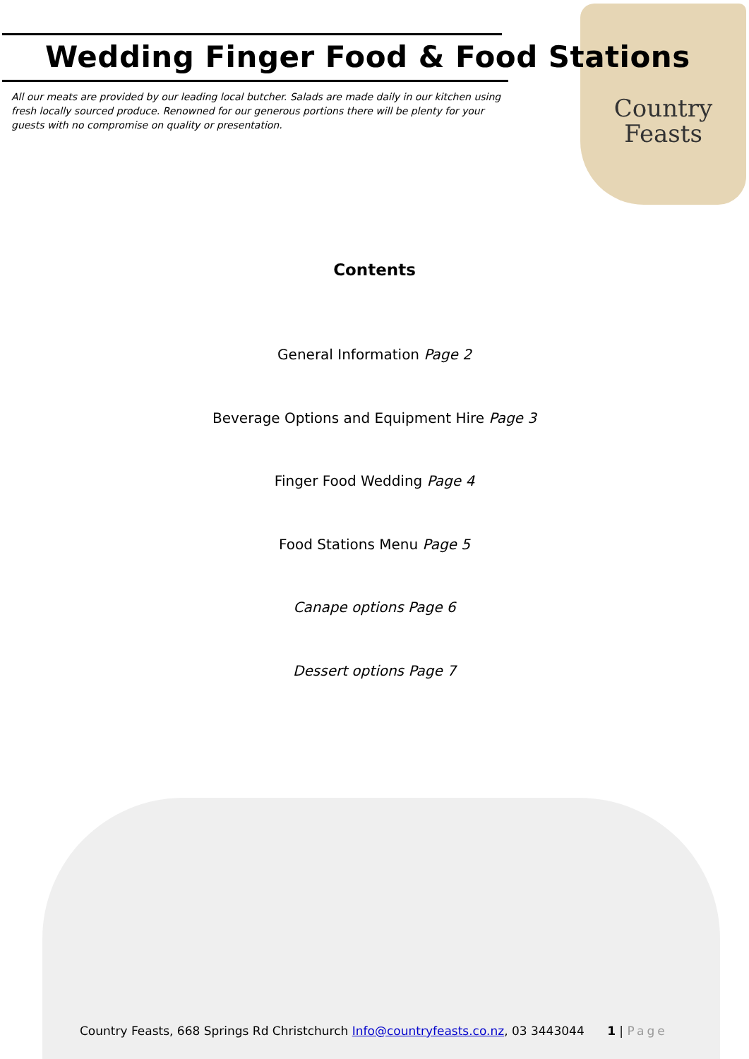Country
Feasts
Wedding Finger Food & Food Stations
All our meats are provided by our leading local butcher. Salads are made daily in our kitchen using fresh locally sourced produce. Renowned for our generous portions there will be plenty for your guests with no compromise on quality or presentation.
Contents
General Information Page 2
Beverage Options and Equipment Hire Page 3
Finger Food Wedding Page 4
Food Stations Menu Page 5
Canape options Page 6
Dessert options Page 7
Country Feasts, 668 Springs Rd Christchurch Info@countryfeasts.co.nz, 03 3443044 1 | Page